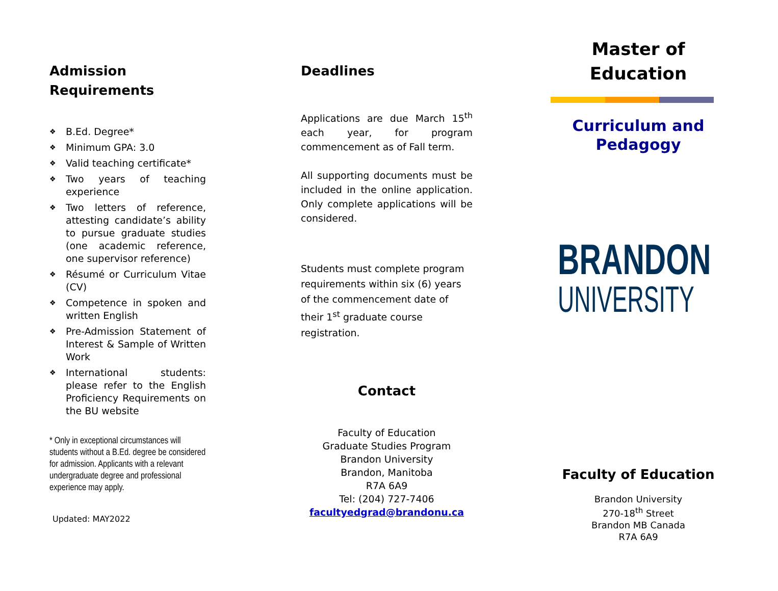Admission
Requirements
❖ B.Ed. Degree*
❖ Minimum GPA: 3.0
❖ Valid teaching certificate*
❖ Two years of teaching experience
❖ Two letters of reference, attesting candidate’s ability to pursue graduate studies (one academic reference, one supervisor reference)
❖ Résumé or Curriculum Vitae (CV)
❖ Competence in spoken and written English
❖ Pre-Admission Statement of Interest & Sample of Written Work
❖ International students: please refer to the English Proficiency Requirements on the BU website
* Only in exceptional circumstances will students without a B.Ed. degree be considered for admission. Applicants with a relevant undergraduate degree and professional experience may apply.
Updated: MAY2022
Deadlines
Applications are due March 15<sup>th</sup> each year, for program commencement as of Fall term.
All supporting documents must be included in the online application. Only complete applications will be considered.
Students must complete program requirements within six (6) years of the commencement date of their 1<sup>st</sup> graduate course registration.
Contact
Faculty of Education
Graduate Studies Program
Brandon University
Brandon, Manitoba
R7A 6A9
Tel: (204) 727-7406
facultyedgrad@brandonu.ca
Master of
Education
Curriculum and
Pedagogy
BRANDON
UNIVERSITY
Faculty of Education
Brandon University
270-18<sup>th</sup> Street
Brandon MB Canada
R7A 6A9